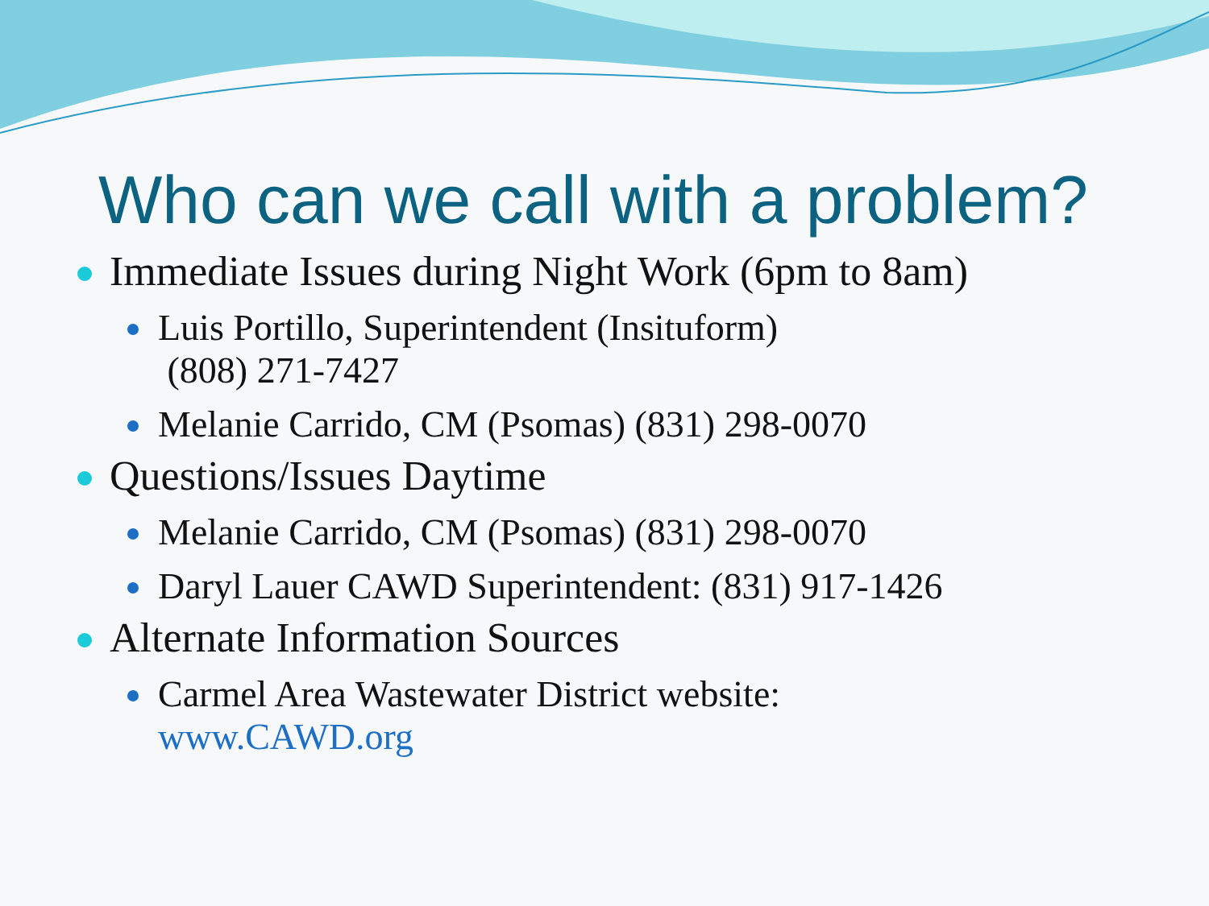Who can we call with a problem?
Immediate Issues during Night Work (6pm to 8am)
Luis Portillo, Superintendent (Insituform)
(808) 271-7427
Melanie Carrido, CM (Psomas) (831) 298-0070
Questions/Issues Daytime
Melanie Carrido, CM (Psomas) (831) 298-0070
Daryl Lauer CAWD Superintendent: (831) 917-1426
Alternate Information Sources
Carmel Area Wastewater District website:
www.CAWD.org